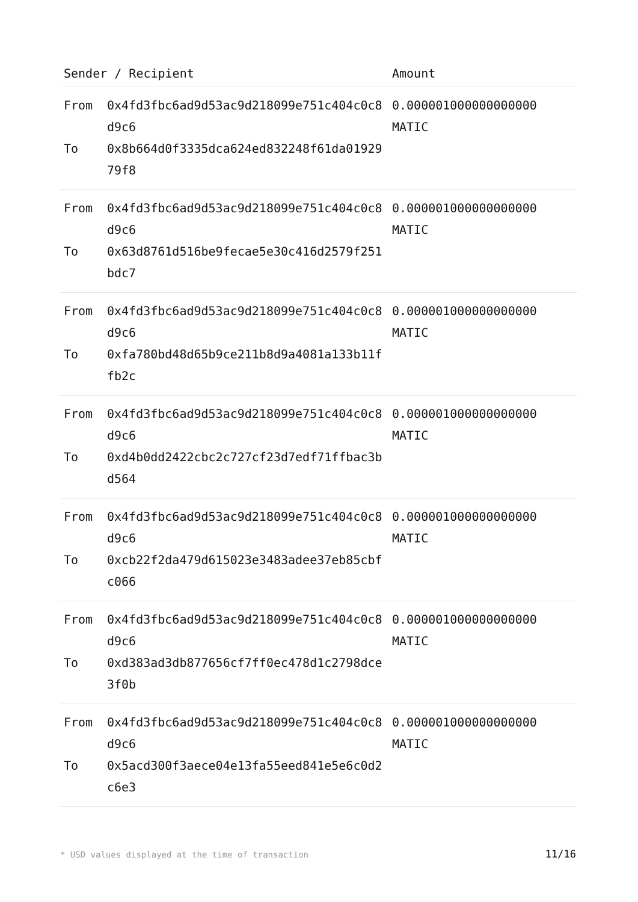| Sender / Recipient | | Amount |
| --- | --- | --- |
| From To | 0x4fd3fbc6ad9d53ac9d218099e751c404c0c8d9c6 0x8b664d0f3335dca624ed832248f61da0192979f8 | 0.000001000000000000 MATIC |
| From To | 0x4fd3fbc6ad9d53ac9d218099e751c404c0c8d9c6 0x63d8761d516be9fecae5e30c416d2579f251bdc7 | 0.000001000000000000 MATIC |
| From To | 0x4fd3fbc6ad9d53ac9d218099e751c404c0c8d9c6 0xfa780bd48d65b9ce211b8d9a4081a133b11ffb2c | 0.000001000000000000 MATIC |
| From To | 0x4fd3fbc6ad9d53ac9d218099e751c404c0c8d9c6 0xd4b0dd2422cbc2c727cf23d7edf71ffbac3bd564 | 0.000001000000000000 MATIC |
| From To | 0x4fd3fbc6ad9d53ac9d218099e751c404c0c8d9c6 0xcb22f2da479d615023e3483adee37eb85cbfc066 | 0.000001000000000000 MATIC |
| From To | 0x4fd3fbc6ad9d53ac9d218099e751c404c0c8d9c6 0xd383ad3db877656cf7ff0ec478d1c2798dce3f0b | 0.000001000000000000 MATIC |
| From To | 0x4fd3fbc6ad9d53ac9d218099e751c404c0c8d9c6 0x5acd300f3aece04e13fa55eed841e5e6c0d2c6e3 | 0.000001000000000000 MATIC |
* USD values displayed at the time of transaction 11/16